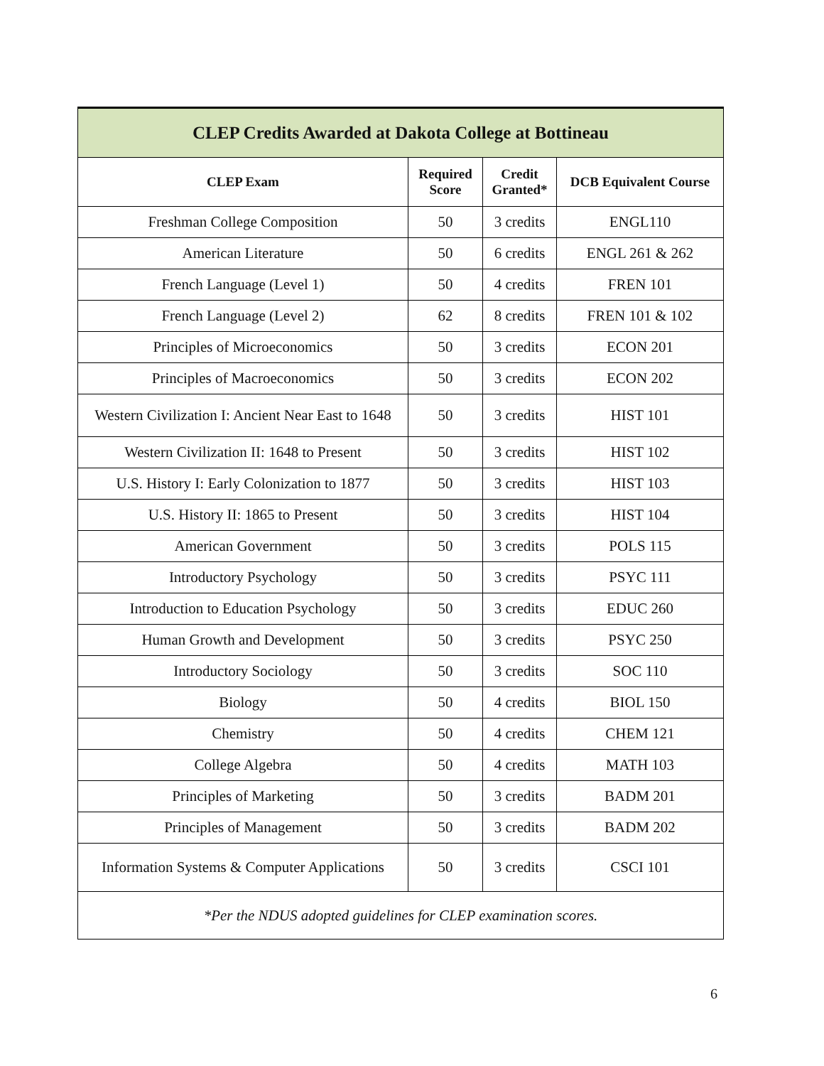| CLEP Credits Awarded at Dakota College at Bottineau | | | |
| --- | --- | --- | --- |
| CLEP Exam | Required Score | Credit Granted* | DCB Equivalent Course |
| Freshman College Composition | 50 | 3 credits | ENGL110 |
| American Literature | 50 | 6 credits | ENGL 261 & 262 |
| French Language (Level 1) | 50 | 4 credits | FREN 101 |
| French Language (Level 2) | 62 | 8 credits | FREN 101 & 102 |
| Principles of Microeconomics | 50 | 3 credits | ECON 201 |
| Principles of Macroeconomics | 50 | 3 credits | ECON 202 |
| Western Civilization I: Ancient Near East to 1648 | 50 | 3 credits | HIST 101 |
| Western Civilization II: 1648 to Present | 50 | 3 credits | HIST 102 |
| U.S. History I: Early Colonization to 1877 | 50 | 3 credits | HIST 103 |
| U.S. History II: 1865 to Present | 50 | 3 credits | HIST 104 |
| American Government | 50 | 3 credits | POLS 115 |
| Introductory Psychology | 50 | 3 credits | PSYC 111 |
| Introduction to Education Psychology | 50 | 3 credits | EDUC 260 |
| Human Growth and Development | 50 | 3 credits | PSYC 250 |
| Introductory Sociology | 50 | 3 credits | SOC 110 |
| Biology | 50 | 4 credits | BIOL 150 |
| Chemistry | 50 | 4 credits | CHEM 121 |
| College Algebra | 50 | 4 credits | MATH 103 |
| Principles of Marketing | 50 | 3 credits | BADM 201 |
| Principles of Management | 50 | 3 credits | BADM 202 |
| Information Systems & Computer Applications | 50 | 3 credits | CSCI 101 |
| *Per the NDUS adopted guidelines for CLEP examination scores. | | | |
6